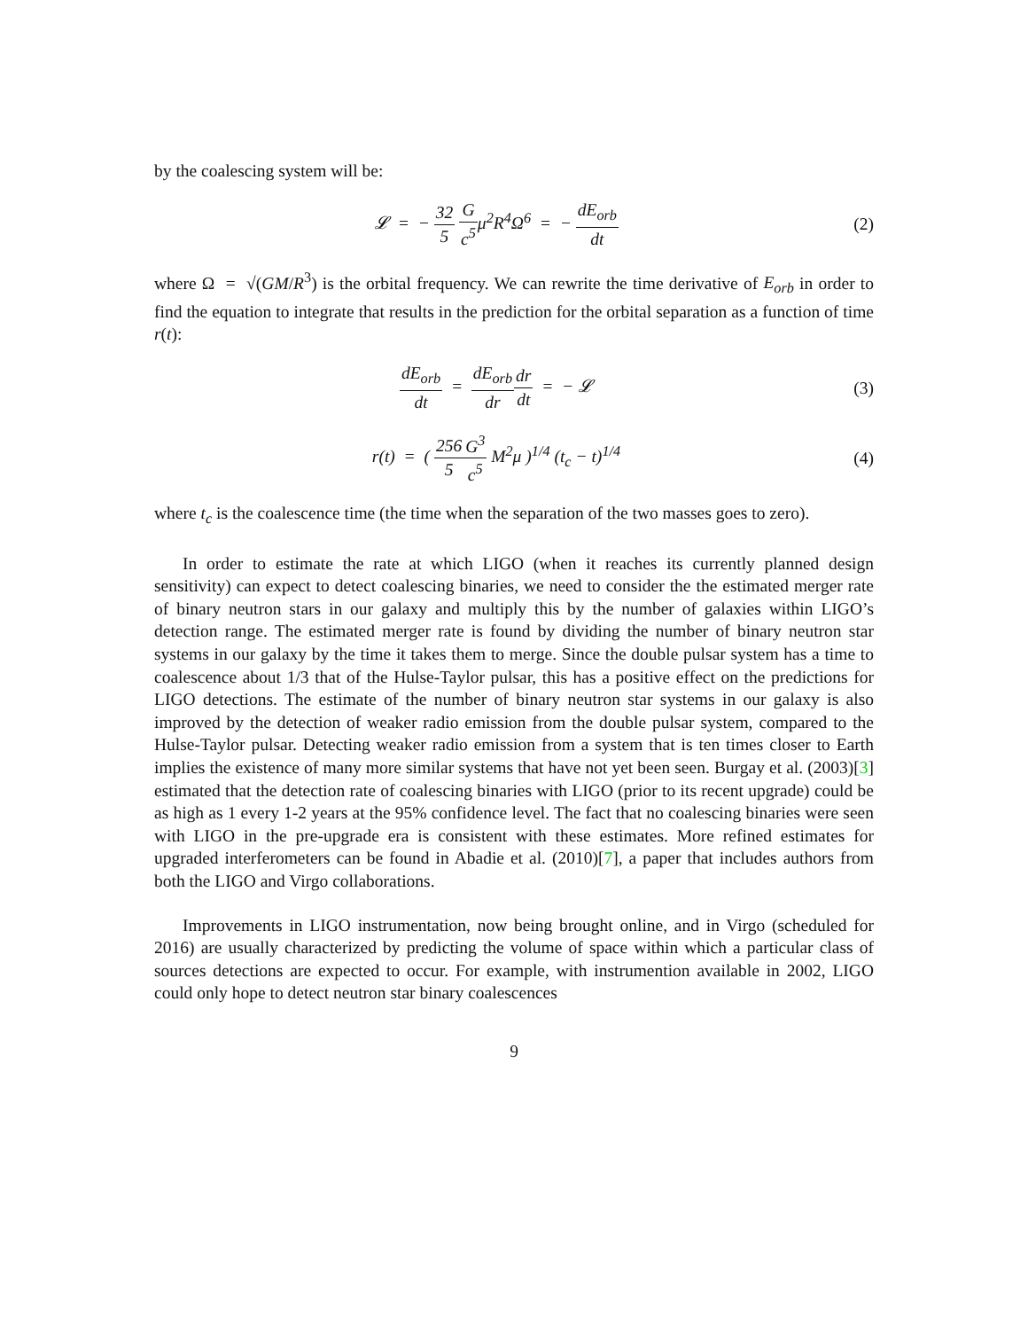by the coalescing system will be:
𝓛 = − 32 5 G c<sup>5</sup>μ<sup>2</sup>R<sup>4</sup>Ω<sup>6</sup> = − dE<sub>orb</sub> dt
(2)
where Ω = √(GM/R<sup>3</sup>) is the orbital frequency. We can rewrite the time derivative of E<sub>orb</sub> in order to find the equation to integrate that results in the prediction for the orbital separation as a function of time r(t):
dE<sub>orb</sub> dt = dE<sub>orb</sub> dr dr dt = − 𝓛
(3)
r(t) = ( 256 5 G<sup>3</sup> c<sup>5</sup> M<sup>2</sup>μ )<sup>1/4</sup> (t<sub>c</sub> − t)<sup>1/4</sup>
(4)
where t<sub>c</sub> is the coalescence time (the time when the separation of the two masses goes to zero).
In order to estimate the rate at which LIGO (when it reaches its currently planned design sensitivity) can expect to detect coalescing binaries, we need to consider the the estimated merger rate of binary neutron stars in our galaxy and multiply this by the number of galaxies within LIGO’s detection range. The estimated merger rate is found by dividing the number of binary neutron star systems in our galaxy by the time it takes them to merge. Since the double pulsar system has a time to coalescence about 1/3 that of the Hulse-Taylor pulsar, this has a positive effect on the predictions for LIGO detections. The estimate of the number of binary neutron star systems in our galaxy is also improved by the detection of weaker radio emission from the double pulsar system, compared to the Hulse-Taylor pulsar. Detecting weaker radio emission from a system that is ten times closer to Earth implies the existence of many more similar systems that have not yet been seen. Burgay et al. (2003)[3] estimated that the detection rate of coalescing binaries with LIGO (prior to its recent upgrade) could be as high as 1 every 1-2 years at the 95% confidence level. The fact that no coalescing binaries were seen with LIGO in the pre-upgrade era is consistent with these estimates. More refined estimates for upgraded interferometers can be found in Abadie et al. (2010)[7], a paper that includes authors from both the LIGO and Virgo collaborations.
Improvements in LIGO instrumentation, now being brought online, and in Virgo (scheduled for 2016) are usually characterized by predicting the volume of space within which a particular class of sources detections are expected to occur. For example, with instrumention available in 2002, LIGO could only hope to detect neutron star binary coalescences
9